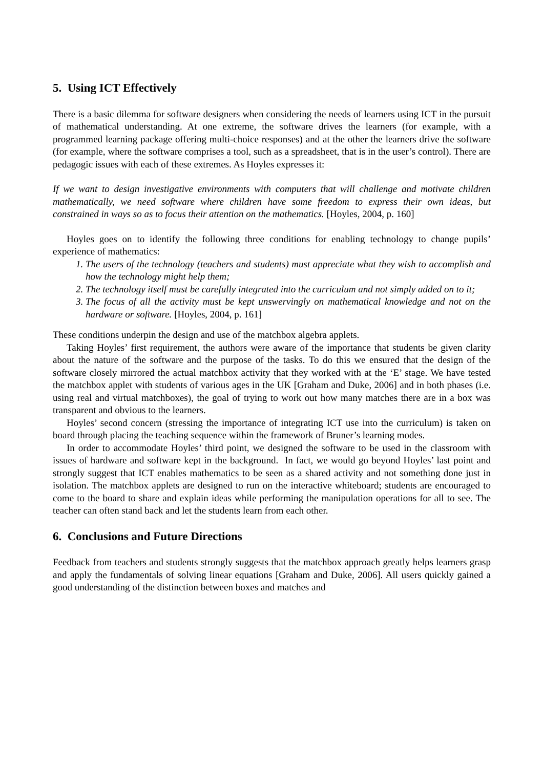5. Using ICT Effectively
There is a basic dilemma for software designers when considering the needs of learners using ICT in the pursuit of mathematical understanding. At one extreme, the software drives the learners (for example, with a programmed learning package offering multi-choice responses) and at the other the learners drive the software (for example, where the software comprises a tool, such as a spreadsheet, that is in the user’s control). There are pedagogic issues with each of these extremes. As Hoyles expresses it:
If we want to design investigative environments with computers that will challenge and motivate children mathematically, we need software where children have some freedom to express their own ideas, but constrained in ways so as to focus their attention on the mathematics. [Hoyles, 2004, p. 160]
Hoyles goes on to identify the following three conditions for enabling technology to change pupils’ experience of mathematics:
1. The users of the technology (teachers and students) must appreciate what they wish to accomplish and how the technology might help them;
2. The technology itself must be carefully integrated into the curriculum and not simply added on to it;
3. The focus of all the activity must be kept unswervingly on mathematical knowledge and not on the hardware or software. [Hoyles, 2004, p. 161]
These conditions underpin the design and use of the matchbox algebra applets.
Taking Hoyles’ first requirement, the authors were aware of the importance that students be given clarity about the nature of the software and the purpose of the tasks. To do this we ensured that the design of the software closely mirrored the actual matchbox activity that they worked with at the ‘E’ stage. We have tested the matchbox applet with students of various ages in the UK [Graham and Duke, 2006] and in both phases (i.e. using real and virtual matchboxes), the goal of trying to work out how many matches there are in a box was transparent and obvious to the learners.
Hoyles’ second concern (stressing the importance of integrating ICT use into the curriculum) is taken on board through placing the teaching sequence within the framework of Bruner’s learning modes.
In order to accommodate Hoyles’ third point, we designed the software to be used in the classroom with issues of hardware and software kept in the background. In fact, we would go beyond Hoyles’ last point and strongly suggest that ICT enables mathematics to be seen as a shared activity and not something done just in isolation. The matchbox applets are designed to run on the interactive whiteboard; students are encouraged to come to the board to share and explain ideas while performing the manipulation operations for all to see. The teacher can often stand back and let the students learn from each other.
6. Conclusions and Future Directions
Feedback from teachers and students strongly suggests that the matchbox approach greatly helps learners grasp and apply the fundamentals of solving linear equations [Graham and Duke, 2006]. All users quickly gained a good understanding of the distinction between boxes and matches and